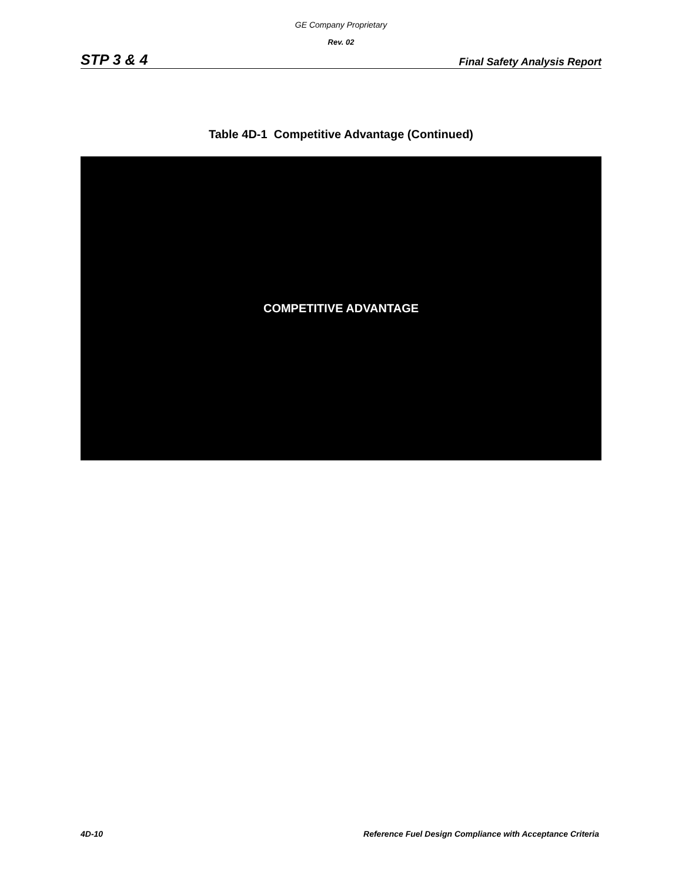GE Company Proprietary
Rev. 02
STP 3 & 4 Final Safety Analysis Report
Table 4D-1 Competitive Advantage (Continued)
COMPETITIVE ADVANTAGE
4D-10 Reference Fuel Design Compliance with Acceptance Criteria